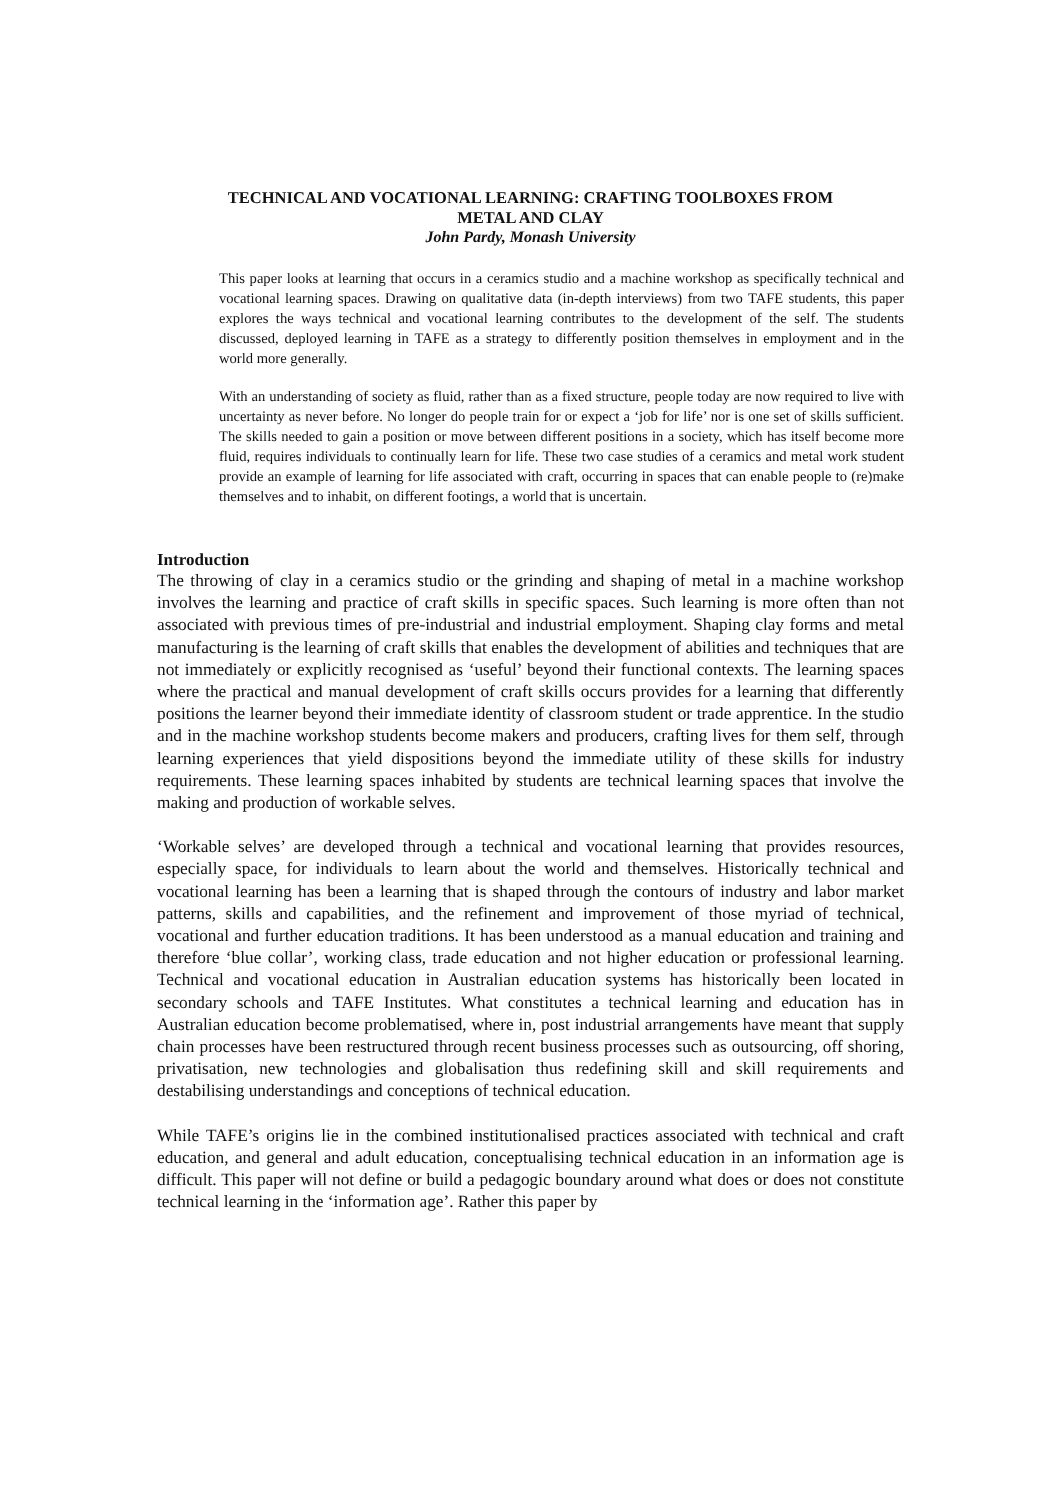TECHNICAL AND VOCATIONAL LEARNING: CRAFTING TOOLBOXES FROM
METAL AND CLAY
John Pardy, Monash University
This paper looks at learning that occurs in a ceramics studio and a machine workshop as specifically technical and vocational learning spaces. Drawing on qualitative data (in-depth interviews) from two TAFE students, this paper explores the ways technical and vocational learning contributes to the development of the self. The students discussed, deployed learning in TAFE as a strategy to differently position themselves in employment and in the world more generally.
With an understanding of society as fluid, rather than as a fixed structure, people today are now required to live with uncertainty as never before. No longer do people train for or expect a ‘job for life’ nor is one set of skills sufficient. The skills needed to gain a position or move between different positions in a society, which has itself become more fluid, requires individuals to continually learn for life. These two case studies of a ceramics and metal work student provide an example of learning for life associated with craft, occurring in spaces that can enable people to (re)make themselves and to inhabit, on different footings, a world that is uncertain.
Introduction
The throwing of clay in a ceramics studio or the grinding and shaping of metal in a machine workshop involves the learning and practice of craft skills in specific spaces. Such learning is more often than not associated with previous times of pre-industrial and industrial employment. Shaping clay forms and metal manufacturing is the learning of craft skills that enables the development of abilities and techniques that are not immediately or explicitly recognised as ‘useful’ beyond their functional contexts. The learning spaces where the practical and manual development of craft skills occurs provides for a learning that differently positions the learner beyond their immediate identity of classroom student or trade apprentice. In the studio and in the machine workshop students become makers and producers, crafting lives for them self, through learning experiences that yield dispositions beyond the immediate utility of these skills for industry requirements. These learning spaces inhabited by students are technical learning spaces that involve the making and production of workable selves.
‘Workable selves’ are developed through a technical and vocational learning that provides resources, especially space, for individuals to learn about the world and themselves. Historically technical and vocational learning has been a learning that is shaped through the contours of industry and labor market patterns, skills and capabilities, and the refinement and improvement of those myriad of technical, vocational and further education traditions. It has been understood as a manual education and training and therefore ‘blue collar’, working class, trade education and not higher education or professional learning. Technical and vocational education in Australian education systems has historically been located in secondary schools and TAFE Institutes. What constitutes a technical learning and education has in Australian education become problematised, where in, post industrial arrangements have meant that supply chain processes have been restructured through recent business processes such as outsourcing, off shoring, privatisation, new technologies and globalisation thus redefining skill and skill requirements and destabilising understandings and conceptions of technical education.
While TAFE’s origins lie in the combined institutionalised practices associated with technical and craft education, and general and adult education, conceptualising technical education in an information age is difficult. This paper will not define or build a pedagogic boundary around what does or does not constitute technical learning in the ‘information age’. Rather this paper by